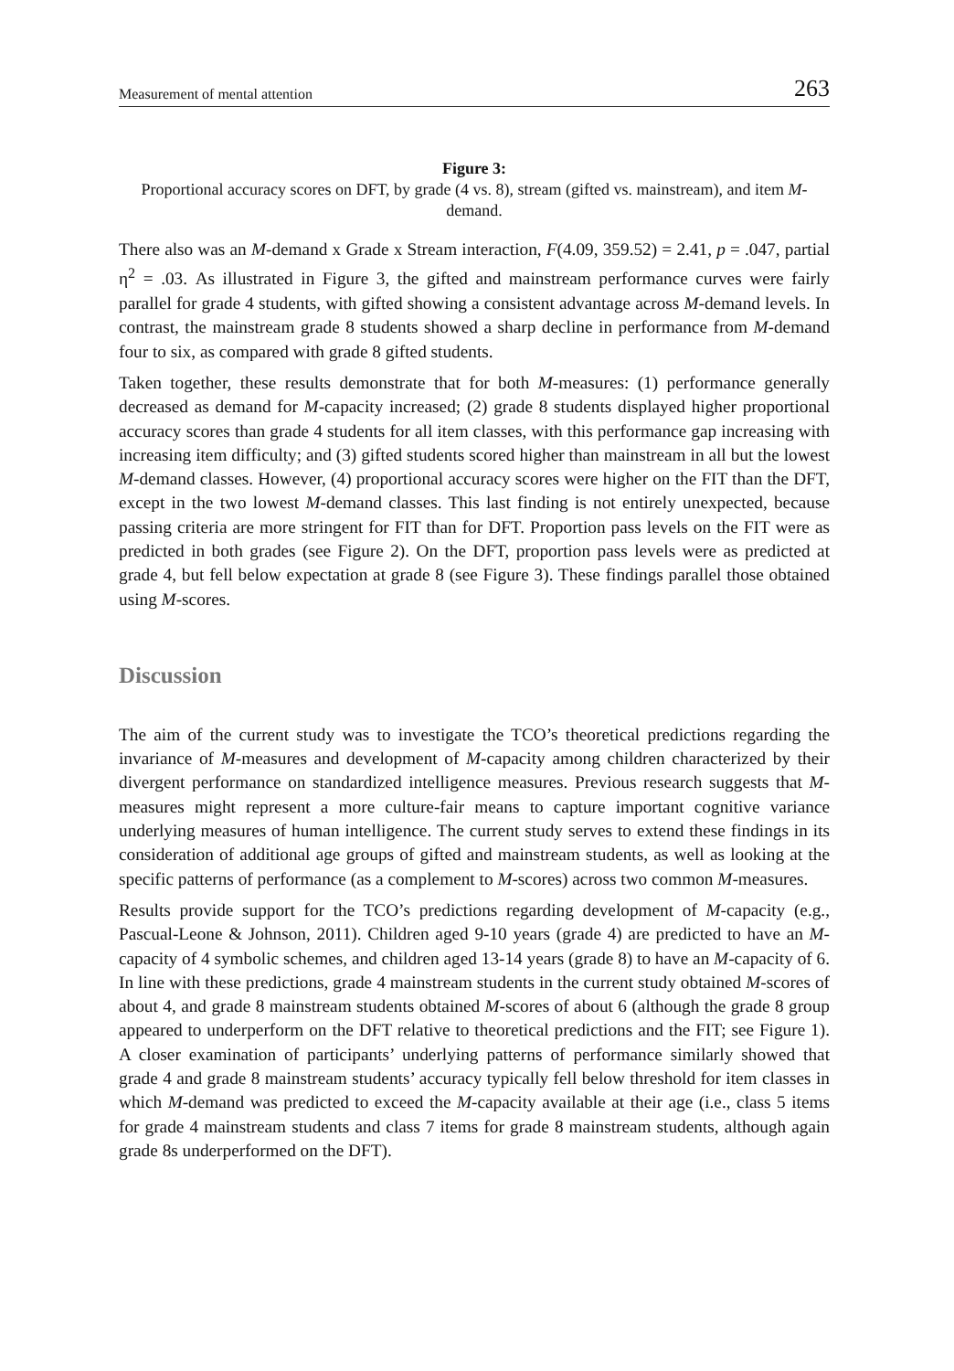Measurement of mental attention 263
Figure 3:
Proportional accuracy scores on DFT, by grade (4 vs. 8), stream (gifted vs. mainstream), and item M-demand.
There also was an M-demand x Grade x Stream interaction, F(4.09, 359.52) = 2.41, p = .047, partial η<sup>2</sup> = .03. As illustrated in Figure 3, the gifted and mainstream performance curves were fairly parallel for grade 4 students, with gifted showing a consistent advantage across M-demand levels. In contrast, the mainstream grade 8 students showed a sharp decline in performance from M-demand four to six, as compared with grade 8 gifted students.
Taken together, these results demonstrate that for both M-measures: (1) performance generally decreased as demand for M-capacity increased; (2) grade 8 students displayed higher proportional accuracy scores than grade 4 students for all item classes, with this performance gap increasing with increasing item difficulty; and (3) gifted students scored higher than mainstream in all but the lowest M-demand classes. However, (4) proportional accuracy scores were higher on the FIT than the DFT, except in the two lowest M-demand classes. This last finding is not entirely unexpected, because passing criteria are more stringent for FIT than for DFT. Proportion pass levels on the FIT were as predicted in both grades (see Figure 2). On the DFT, proportion pass levels were as predicted at grade 4, but fell below expectation at grade 8 (see Figure 3). These findings parallel those obtained using M-scores.
Discussion
The aim of the current study was to investigate the TCO’s theoretical predictions regarding the invariance of M-measures and development of M-capacity among children characterized by their divergent performance on standardized intelligence measures. Previous research suggests that M-measures might represent a more culture-fair means to capture important cognitive variance underlying measures of human intelligence. The current study serves to extend these findings in its consideration of additional age groups of gifted and mainstream students, as well as looking at the specific patterns of performance (as a complement to M-scores) across two common M-measures.
Results provide support for the TCO’s predictions regarding development of M-capacity (e.g., Pascual-Leone & Johnson, 2011). Children aged 9-10 years (grade 4) are predicted to have an M-capacity of 4 symbolic schemes, and children aged 13-14 years (grade 8) to have an M-capacity of 6. In line with these predictions, grade 4 mainstream students in the current study obtained M-scores of about 4, and grade 8 mainstream students obtained M-scores of about 6 (although the grade 8 group appeared to underperform on the DFT relative to theoretical predictions and the FIT; see Figure 1). A closer examination of participants’ underlying patterns of performance similarly showed that grade 4 and grade 8 mainstream students’ accuracy typically fell below threshold for item classes in which M-demand was predicted to exceed the M-capacity available at their age (i.e., class 5 items for grade 4 mainstream students and class 7 items for grade 8 mainstream students, although again grade 8s underperformed on the DFT).